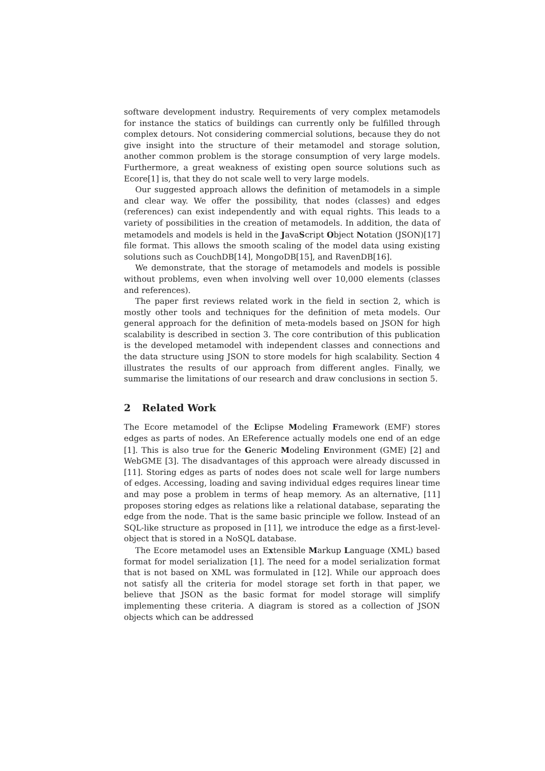software development industry. Requirements of very complex metamodels for instance the statics of buildings can currently only be fulfilled through complex detours. Not considering commercial solutions, because they do not give insight into the structure of their metamodel and storage solution, another common problem is the storage consumption of very large models. Furthermore, a great weakness of existing open source solutions such as Ecore[1] is, that they do not scale well to very large models.
Our suggested approach allows the definition of metamodels in a simple and clear way. We offer the possibility, that nodes (classes) and edges (references) can exist independently and with equal rights. This leads to a variety of possibilities in the creation of metamodels. In addition, the data of metamodels and models is held in the JavaScript Object Notation (JSON)[17] file format. This allows the smooth scaling of the model data using existing solutions such as CouchDB[14], MongoDB[15], and RavenDB[16].
We demonstrate, that the storage of metamodels and models is possible without problems, even when involving well over 10,000 elements (classes and references).
The paper first reviews related work in the field in section 2, which is mostly other tools and techniques for the definition of meta models. Our general approach for the definition of meta-models based on JSON for high scalability is described in section 3. The core contribution of this publication is the developed metamodel with independent classes and connections and the data structure using JSON to store models for high scalability. Section 4 illustrates the results of our approach from different angles. Finally, we summarise the limitations of our research and draw conclusions in section 5.
2 Related Work
The Ecore metamodel of the Eclipse Modeling Framework (EMF) stores edges as parts of nodes. An EReference actually models one end of an edge [1]. This is also true for the Generic Modeling Environment (GME) [2] and WebGME [3]. The disadvantages of this approach were already discussed in [11]. Storing edges as parts of nodes does not scale well for large numbers of edges. Accessing, loading and saving individual edges requires linear time and may pose a problem in terms of heap memory. As an alternative, [11] proposes storing edges as relations like a relational database, separating the edge from the node. That is the same basic principle we follow. Instead of an SQL-like structure as proposed in [11], we introduce the edge as a first-level-object that is stored in a NoSQL database.
The Ecore metamodel uses an Extensible Markup Language (XML) based format for model serialization [1]. The need for a model serialization format that is not based on XML was formulated in [12]. While our approach does not satisfy all the criteria for model storage set forth in that paper, we believe that JSON as the basic format for model storage will simplify implementing these criteria. A diagram is stored as a collection of JSON objects which can be addressed